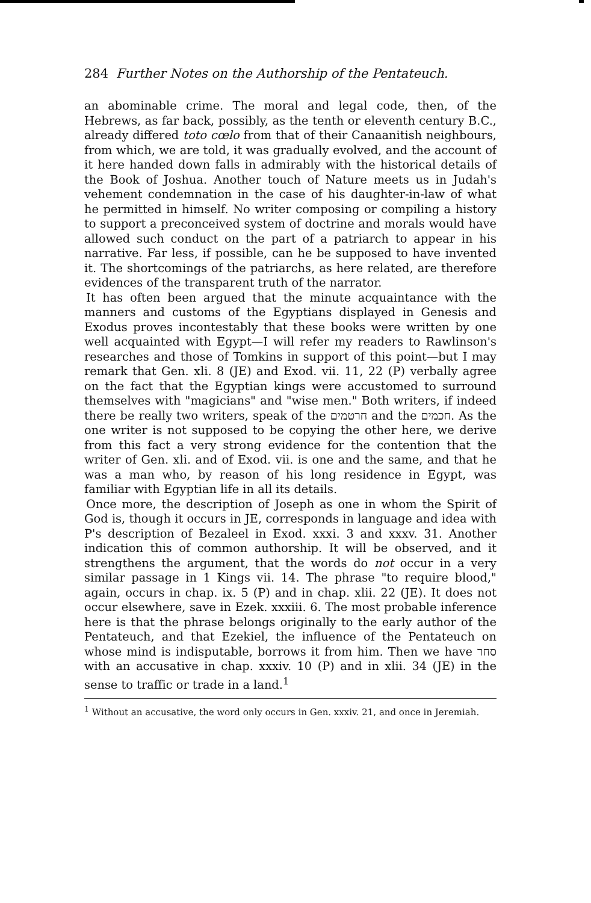284 Further Notes on the Authorship of the Pentateuch.
an abominable crime. The moral and legal code, then, of the Hebrews, as far back, possibly, as the tenth or eleventh century B.C., already differed toto cœlo from that of their Canaanitish neighbours, from which, we are told, it was gradually evolved, and the account of it here handed down falls in admirably with the historical details of the Book of Joshua. Another touch of Nature meets us in Judah's vehement condemnation in the case of his daughter-in-law of what he permitted in himself. No writer composing or compiling a history to support a preconceived system of doctrine and morals would have allowed such conduct on the part of a patriarch to appear in his narrative. Far less, if possible, can he be supposed to have invented it. The shortcomings of the patriarchs, as here related, are therefore evidences of the transparent truth of the narrator.
It has often been argued that the minute acquaintance with the manners and customs of the Egyptians displayed in Genesis and Exodus proves incontestably that these books were written by one well acquainted with Egypt—I will refer my readers to Rawlinson's researches and those of Tomkins in support of this point—but I may remark that Gen. xli. 8 (JE) and Exod. vii. 11, 22 (P) verbally agree on the fact that the Egyptian kings were accustomed to surround themselves with "magicians" and "wise men." Both writers, if indeed there be really two writers, speak of the חרטמים and the חכמים. As the one writer is not supposed to be copying the other here, we derive from this fact a very strong evidence for the contention that the writer of Gen. xli. and of Exod. vii. is one and the same, and that he was a man who, by reason of his long residence in Egypt, was familiar with Egyptian life in all its details.
Once more, the description of Joseph as one in whom the Spirit of God is, though it occurs in JE, corresponds in language and idea with P's description of Bezaleel in Exod. xxxi. 3 and xxxv. 31. Another indication this of common authorship. It will be observed, and it strengthens the argument, that the words do not occur in a very similar passage in 1 Kings vii. 14. The phrase "to require blood," again, occurs in chap. ix. 5 (P) and in chap. xlii. 22 (JE). It does not occur elsewhere, save in Ezek. xxxiii. 6. The most probable inference here is that the phrase belongs originally to the early author of the Pentateuch, and that Ezekiel, the influence of the Pentateuch on whose mind is indisputable, borrows it from him. Then we have סחר with an accusative in chap. xxxiv. 10 (P) and in xlii. 34 (JE) in the sense to traffic or trade in a land.<sup>1</sup>
<sup>1</sup> Without an accusative, the word only occurs in Gen. xxxiv. 21, and once in Jeremiah.